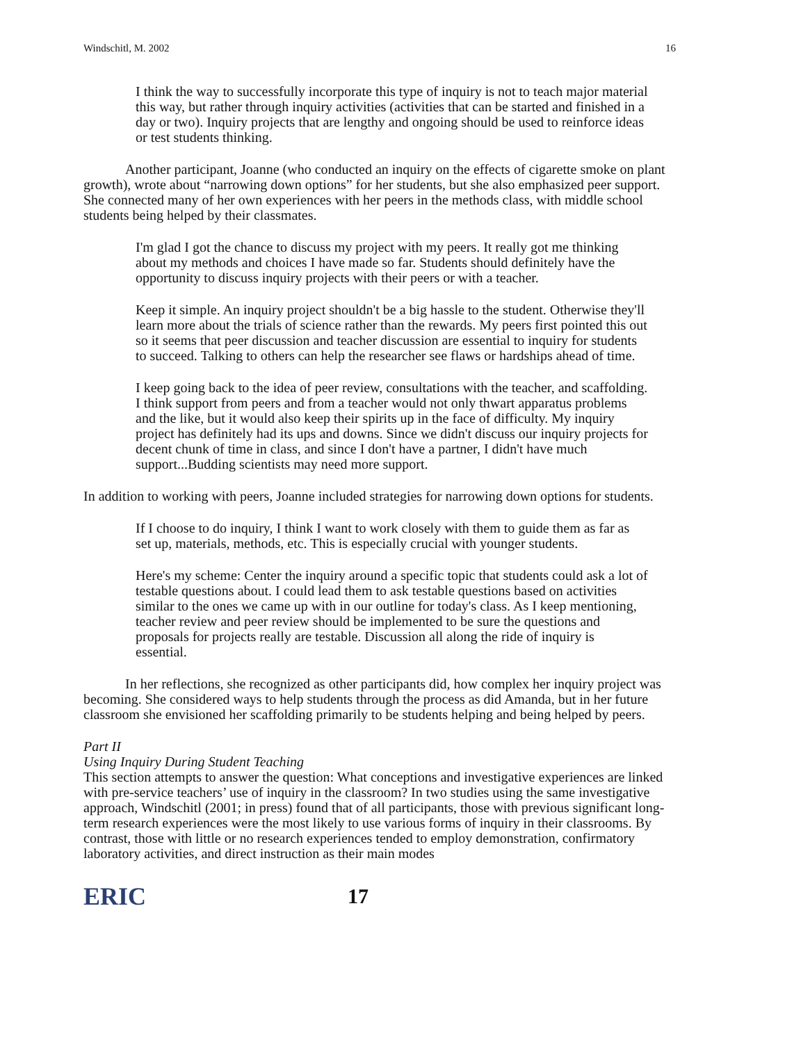Windschitl, M. 2002 16
I think the way to successfully incorporate this type of inquiry is not to teach major material this way, but rather through inquiry activities (activities that can be started and finished in a day or two). Inquiry projects that are lengthy and ongoing should be used to reinforce ideas or test students thinking.
Another participant, Joanne (who conducted an inquiry on the effects of cigarette smoke on plant growth), wrote about “narrowing down options” for her students, but she also emphasized peer support. She connected many of her own experiences with her peers in the methods class, with middle school students being helped by their classmates.
I'm glad I got the chance to discuss my project with my peers. It really got me thinking about my methods and choices I have made so far. Students should definitely have the opportunity to discuss inquiry projects with their peers or with a teacher.
Keep it simple. An inquiry project shouldn't be a big hassle to the student. Otherwise they'll learn more about the trials of science rather than the rewards. My peers first pointed this out so it seems that peer discussion and teacher discussion are essential to inquiry for students to succeed. Talking to others can help the researcher see flaws or hardships ahead of time.
I keep going back to the idea of peer review, consultations with the teacher, and scaffolding. I think support from peers and from a teacher would not only thwart apparatus problems and the like, but it would also keep their spirits up in the face of difficulty. My inquiry project has definitely had its ups and downs. Since we didn't discuss our inquiry projects for decent chunk of time in class, and since I don't have a partner, I didn't have much support...Budding scientists may need more support.
In addition to working with peers, Joanne included strategies for narrowing down options for students.
If I choose to do inquiry, I think I want to work closely with them to guide them as far as set up, materials, methods, etc. This is especially crucial with younger students.
Here's my scheme: Center the inquiry around a specific topic that students could ask a lot of testable questions about. I could lead them to ask testable questions based on activities similar to the ones we came up with in our outline for today's class. As I keep mentioning, teacher review and peer review should be implemented to be sure the questions and proposals for projects really are testable. Discussion all along the ride of inquiry is essential.
In her reflections, she recognized as other participants did, how complex her inquiry project was becoming. She considered ways to help students through the process as did Amanda, but in her future classroom she envisioned her scaffolding primarily to be students helping and being helped by peers.
Part II
Using Inquiry During Student Teaching
This section attempts to answer the question: What conceptions and investigative experiences are linked with pre-service teachers’ use of inquiry in the classroom? In two studies using the same investigative approach, Windschitl (2001; in press) found that of all participants, those with previous significant long-term research experiences were the most likely to use various forms of inquiry in their classrooms. By contrast, those with little or no research experiences tended to employ demonstration, confirmatory laboratory activities, and direct instruction as their main modes
ERIC
17